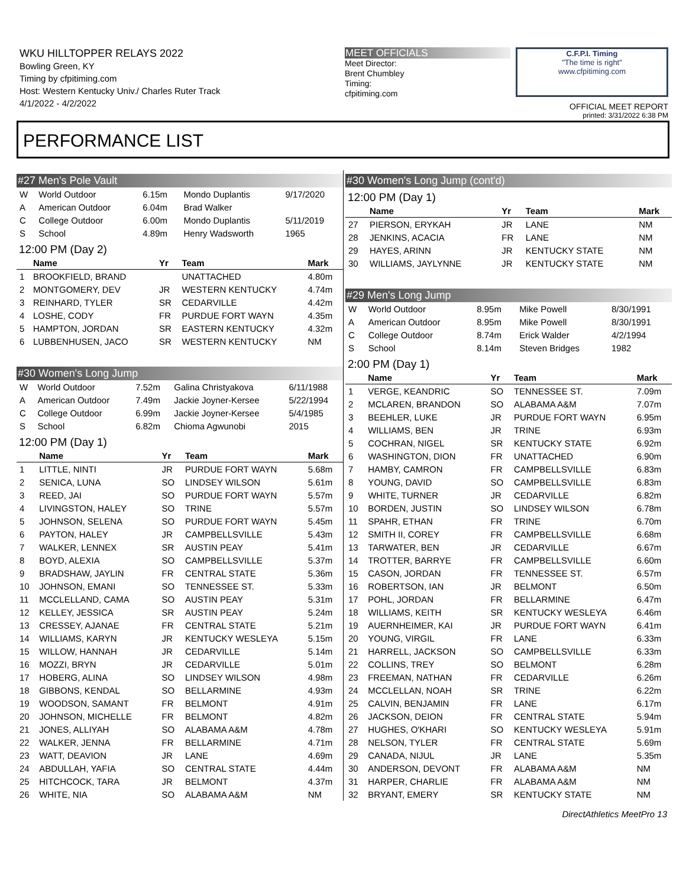WKU HILLTOPPER RELAYS 2022
Bowling Green, KY
Timing by cfpitiming.com
Host: Western Kentucky Univ./ Charles Ruter Track
4/1/2022 - 4/2/2022
MEET OFFICIALS
Meet Director:
Brent Chumbley
Timing:
cfpitiming.com
C.F.P.I. Timing
"The time is right"
www.cfpitiming.com
OFFICIAL MEET REPORT
printed: 3/31/2022 6:38 PM
PERFORMANCE LIST
#27 Men's Pole Vault
| W | World Outdoor | 6.15m | Mondo Duplantis | 9/17/2020 |
| A | American Outdoor | 6.04m | Brad Walker | |
| C | College Outdoor | 6.00m | Mondo Duplantis | 5/11/2019 |
| S | School | 4.89m | Henry Wadsworth | 1965 |
12:00 PM (Day 2)
| | Name | Yr | Team | Mark |
| --- | --- | --- | --- | --- |
| 1 | BROOKFIELD, BRAND | | UNATTACHED | 4.80m |
| 2 | MONTGOMERY, DEV | JR | WESTERN KENTUCKY | 4.74m |
| 3 | REINHARD, TYLER | SR | CEDARVILLE | 4.42m |
| 4 | LOSHE, CODY | FR | PURDUE FORT WAYN | 4.35m |
| 5 | HAMPTON, JORDAN | SR | EASTERN KENTUCKY | 4.32m |
| 6 | LUBBENHUSEN, JACO | SR | WESTERN KENTUCKY | NM |
#30 Women's Long Jump
| W | World Outdoor | 7.52m | Galina Christyakova | 6/11/1988 |
| A | American Outdoor | 7.49m | Jackie Joyner-Kersee | 5/22/1994 |
| C | College Outdoor | 6.99m | Jackie Joyner-Kersee | 5/4/1985 |
| S | School | 6.82m | Chioma Agwunobi | 2015 |
12:00 PM (Day 1)
| | Name | Yr | Team | Mark |
| --- | --- | --- | --- | --- |
| 1 | LITTLE, NINTI | JR | PURDUE FORT WAYN | 5.68m |
| 2 | SENICA, LUNA | SO | LINDSEY WILSON | 5.61m |
| 3 | REED, JAI | SO | PURDUE FORT WAYN | 5.57m |
| 4 | LIVINGSTON, HALEY | SO | TRINE | 5.57m |
| 5 | JOHNSON, SELENA | SO | PURDUE FORT WAYN | 5.45m |
| 6 | PAYTON, HALEY | JR | CAMPBELLSVILLE | 5.43m |
| 7 | WALKER, LENNEX | SR | AUSTIN PEAY | 5.41m |
| 8 | BOYD, ALEXIA | SO | CAMPBELLSVILLE | 5.37m |
| 9 | BRADSHAW, JAYLIN | FR | CENTRAL STATE | 5.36m |
| 10 | JOHNSON, EMANI | SO | TENNESSEE ST. | 5.33m |
| 11 | MCCLELLAND, CAMA | SO | AUSTIN PEAY | 5.31m |
| 12 | KELLEY, JESSICA | SR | AUSTIN PEAY | 5.24m |
| 13 | CRESSEY, AJANAE | FR | CENTRAL STATE | 5.21m |
| 14 | WILLIAMS, KARYN | JR | KENTUCKY WESLEYA | 5.15m |
| 15 | WILLOW, HANNAH | JR | CEDARVILLE | 5.14m |
| 16 | MOZZI, BRYN | JR | CEDARVILLE | 5.01m |
| 17 | HOBERG, ALINA | SO | LINDSEY WILSON | 4.98m |
| 18 | GIBBONS, KENDAL | SO | BELLARMINE | 4.93m |
| 19 | WOODSON, SAMANT | FR | BELMONT | 4.91m |
| 20 | JOHNSON, MICHELLE | FR | BELMONT | 4.82m |
| 21 | JONES, ALLIYAH | SO | ALABAMA A&M | 4.78m |
| 22 | WALKER, JENNA | FR | BELLARMINE | 4.71m |
| 23 | WATT, DEAVION | JR | LANE | 4.69m |
| 24 | ABDULLAH, YAFIA | SO | CENTRAL STATE | 4.44m |
| 25 | HITCHCOCK, TARA | JR | BELMONT | 4.37m |
| 26 | WHITE, NIA | SO | ALABAMA A&M | NM |
#30 Women's Long Jump (cont'd)
12:00 PM (Day 1)
| | Name | Yr | Team | Mark |
| --- | --- | --- | --- | --- |
| 27 | PIERSON, ERYKAH | JR | LANE | NM |
| 28 | JENKINS, ACACIA | FR | LANE | NM |
| 29 | HAYES, ARINN | JR | KENTUCKY STATE | NM |
| 30 | WILLIAMS, JAYLYNNE | JR | KENTUCKY STATE | NM |
#29 Men's Long Jump
| W | World Outdoor | 8.95m | Mike Powell | 8/30/1991 |
| A | American Outdoor | 8.95m | Mike Powell | 8/30/1991 |
| C | College Outdoor | 8.74m | Erick Walder | 4/2/1994 |
| S | School | 8.14m | Steven Bridges | 1982 |
2:00 PM (Day 1)
| | Name | Yr | Team | Mark |
| --- | --- | --- | --- | --- |
| 1 | VERGE, KEANDRIC | SO | TENNESSEE ST. | 7.09m |
| 2 | MCLAREN, BRANDON | SO | ALABAMA A&M | 7.07m |
| 3 | BEEHLER, LUKE | JR | PURDUE FORT WAYN | 6.95m |
| 4 | WILLIAMS, BEN | JR | TRINE | 6.93m |
| 5 | COCHRAN, NIGEL | SR | KENTUCKY STATE | 6.92m |
| 6 | WASHINGTON, DION | FR | UNATTACHED | 6.90m |
| 7 | HAMBY, CAMRON | FR | CAMPBELLSVILLE | 6.83m |
| 8 | YOUNG, DAVID | SO | CAMPBELLSVILLE | 6.83m |
| 9 | WHITE, TURNER | JR | CEDARVILLE | 6.82m |
| 10 | BORDEN, JUSTIN | SO | LINDSEY WILSON | 6.78m |
| 11 | SPAHR, ETHAN | FR | TRINE | 6.70m |
| 12 | SMITH II, COREY | FR | CAMPBELLSVILLE | 6.68m |
| 13 | TARWATER, BEN | JR | CEDARVILLE | 6.67m |
| 14 | TROTTER, BARRYE | FR | CAMPBELLSVILLE | 6.60m |
| 15 | CASON, JORDAN | FR | TENNESSEE ST. | 6.57m |
| 16 | ROBERTSON, IAN | JR | BELMONT | 6.50m |
| 17 | POHL, JORDAN | FR | BELLARMINE | 6.47m |
| 18 | WILLIAMS, KEITH | SR | KENTUCKY WESLEYA | 6.46m |
| 19 | AUERNHEIMER, KAI | JR | PURDUE FORT WAYN | 6.41m |
| 20 | YOUNG, VIRGIL | FR | LANE | 6.33m |
| 21 | HARRELL, JACKSON | SO | CAMPBELLSVILLE | 6.33m |
| 22 | COLLINS, TREY | SO | BELMONT | 6.28m |
| 23 | FREEMAN, NATHAN | FR | CEDARVILLE | 6.26m |
| 24 | MCCLELLAN, NOAH | SR | TRINE | 6.22m |
| 25 | CALVIN, BENJAMIN | FR | LANE | 6.17m |
| 26 | JACKSON, DEION | FR | CENTRAL STATE | 5.94m |
| 27 | HUGHES, O'KHARI | SO | KENTUCKY WESLEYA | 5.91m |
| 28 | NELSON, TYLER | FR | CENTRAL STATE | 5.69m |
| 29 | CANADA, NIJUL | JR | LANE | 5.35m |
| 30 | ANDERSON, DEVONT | FR | ALABAMA A&M | NM |
| 31 | HARPER, CHARLIE | FR | ALABAMA A&M | NM |
| 32 | BRYANT, EMERY | SR | KENTUCKY STATE | NM |
DirectAthletics MeetPro 13